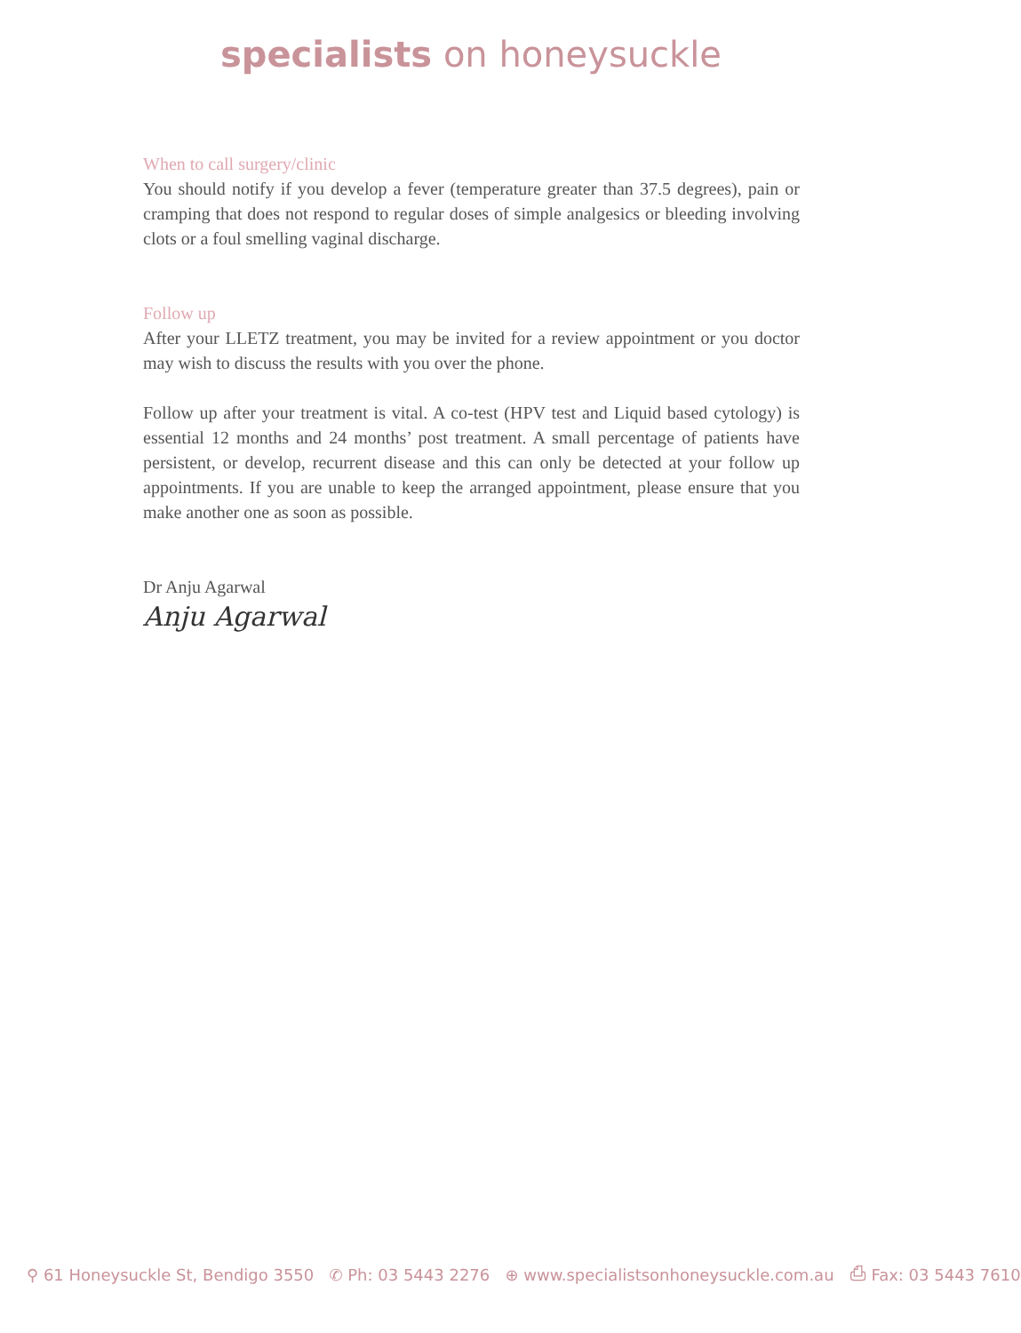specialists on honeysuckle
When to call surgery/clinic
You should notify if you develop a fever (temperature greater than 37.5 degrees), pain or cramping that does not respond to regular doses of simple analgesics or bleeding involving clots or a foul smelling vaginal discharge.
Follow up
After your LLETZ treatment, you may be invited for a review appointment or you doctor may wish to discuss the results with you over the phone.
Follow up after your treatment is vital. A co-test (HPV test and Liquid based cytology) is essential 12 months and 24 months’ post treatment. A small percentage of patients have persistent, or develop, recurrent disease and this can only be detected at your follow up appointments. If you are unable to keep the arranged appointment, please ensure that you make another one as soon as possible.
Dr Anju Agarwal
Anju Agarwal
⚲ 61 Honeysuckle St, Bendigo 3550 ✆ Ph: 03 5443 2276 ⊕ www.specialistsonhoneysuckle.com.au ⎙ Fax: 03 5443 7610